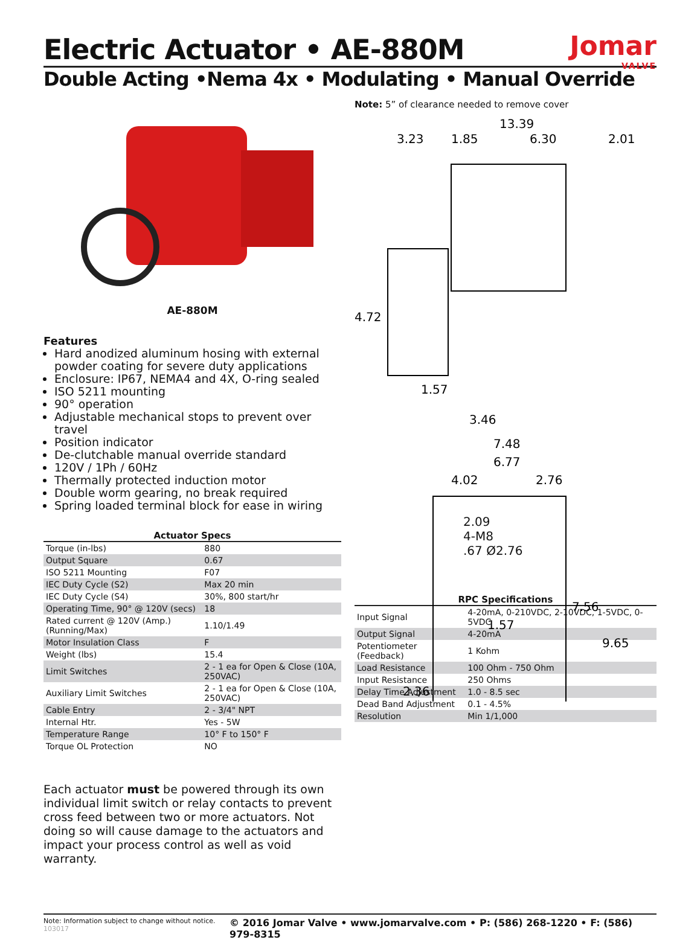Jomar
VALVE
Electric Actuator • AE-880M
Double Acting •Nema 4x • Modulating • Manual Override
AE-880M
Features
Hard anodized aluminum hosing with external powder coating for severe duty applications
Enclosure: IP67, NEMA4 and 4X, O-ring sealed
ISO 5211 mounting
90° operation
Adjustable mechanical stops to prevent over travel
Position indicator
De-clutchable manual override standard
120V / 1Ph / 60Hz
Thermally protected induction motor
Double worm gearing, no break required
Spring loaded terminal block for ease in wiring
Actuator Specs
| Torque (in-lbs) | 880 |
| Output Square | 0.67 |
| ISO 5211 Mounting | F07 |
| IEC Duty Cycle (S2) | Max 20 min |
| IEC Duty Cycle (S4) | 30%, 800 start/hr |
| Operating Time, 90° @ 120V (secs) | 18 |
| Rated current @ 120V (Amp.) (Running/Max) | 1.10/1.49 |
| Motor Insulation Class | F |
| Weight (lbs) | 15.4 |
| Limit Switches | 2 - 1 ea for Open & Close (10A, 250VAC) |
| Auxiliary Limit Switches | 2 - 1 ea for Open & Close (10A, 250VAC) |
| Cable Entry | 2 - 3/4" NPT |
| Internal Htr. | Yes - 5W |
| Temperature Range | 10° F to 150° F |
| Torque OL Protection | NO |
Each actuator must be powered through its own individual limit switch or relay contacts to prevent cross feed between two or more actuators. Not doing so will cause damage to the actuators and impact your process control as well as void warranty.
Note: 5” of clearance needed to remove cover
13.39
3.23
1.85
6.30
2.01
4.72
1.57
3.46
7.48
6.77
4.02
2.76
1.57
7.56
9.65
2.36
2.09
4-M8
.67 Ø2.76
RPC Specifications
| Input Signal | 4-20mA, 0-210VDC, 2-10VDC, 1-5VDC, 0-5VDC |
| Output Signal | 4-20mA |
| Potentiometer (Feedback) | 1 Kohm |
| Load Resistance | 100 Ohm - 750 Ohm |
| Input Resistance | 250 Ohms |
| Delay Time Adjustment | 1.0 - 8.5 sec |
| Dead Band Adjustment | 0.1 - 4.5% |
| Resolution | Min 1/1,000 |
Note: Information subject to change without notice. 103017 © 2016 Jomar Valve • www.jomarvalve.com • P: (586) 268-1220 • F: (586) 979-8315